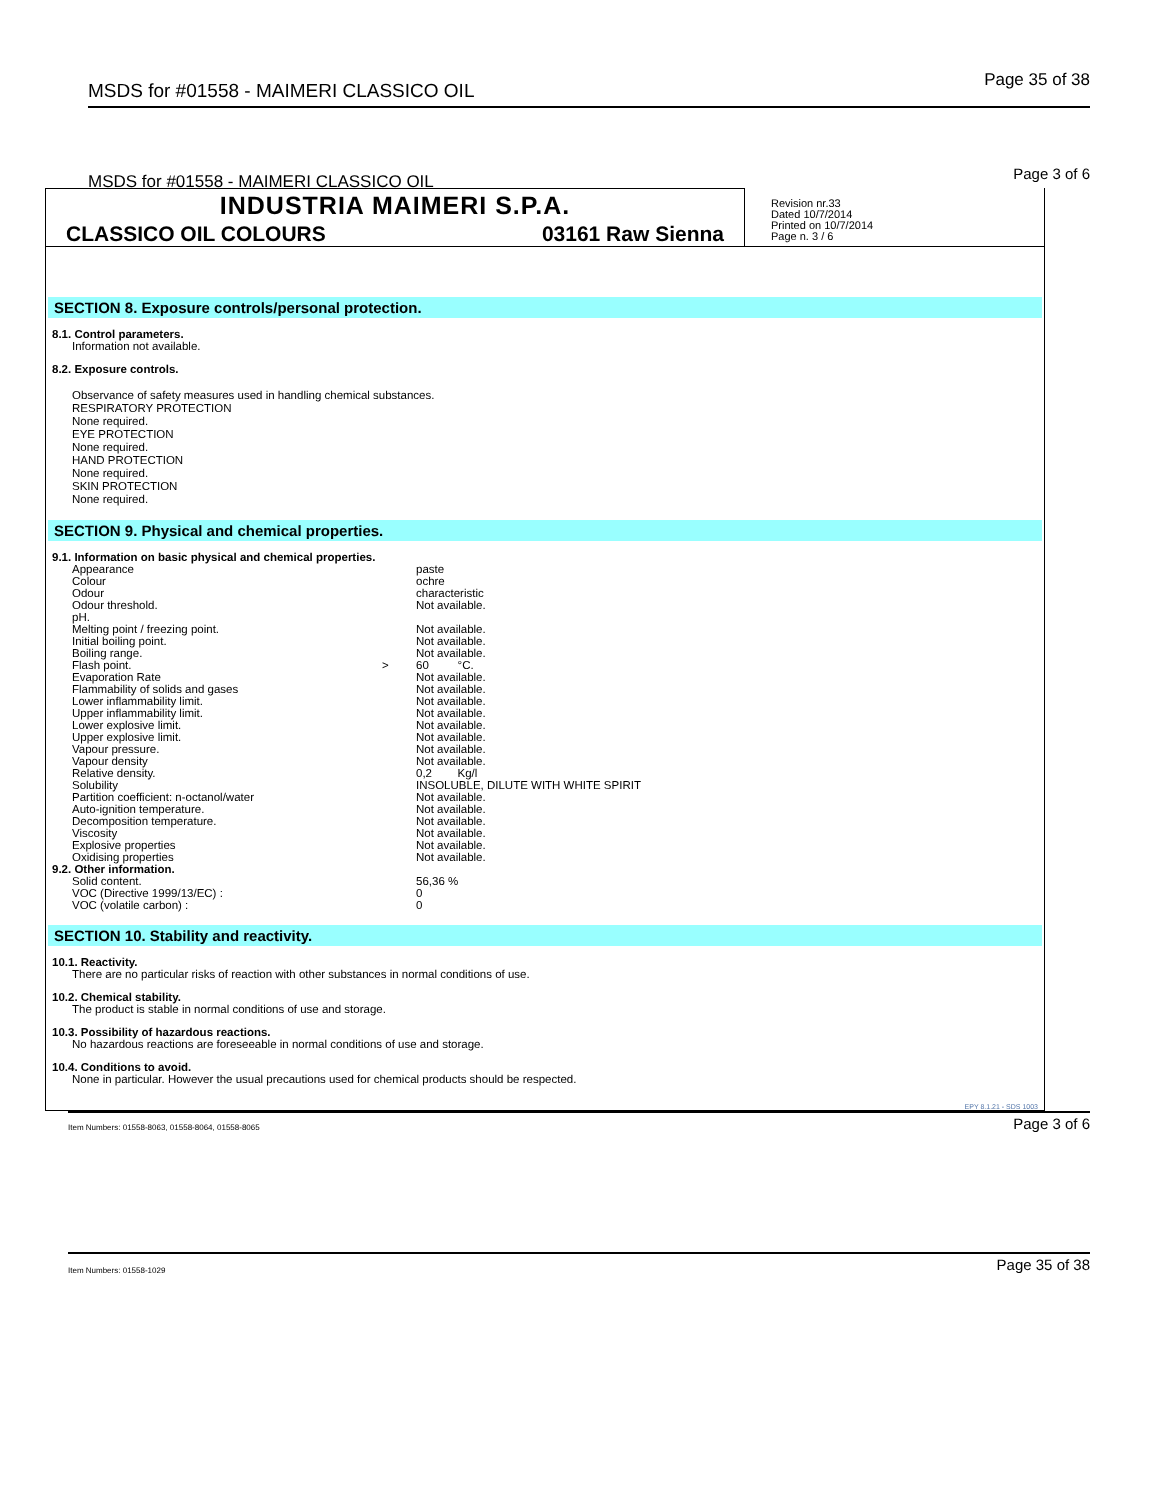MSDS for #01558 - MAIMERI CLASSICO OIL Page 35 of 38
MSDS for #01558 - MAIMERI CLASSICO OIL Page 3 of 6
INDUSTRIA MAIMERI S.P.A.
CLASSICO OIL COLOURS 03161 Raw Sienna
Revision nr.33
Dated 10/7/2014
Printed on 10/7/2014
Page n. 3 / 6
SECTION 8. Exposure controls/personal protection.
8.1. Control parameters.
Information not available.
8.2. Exposure controls.
Observance of safety measures used in handling chemical substances.
RESPIRATORY PROTECTION
None required.
EYE PROTECTION
None required.
HAND PROTECTION
None required.
SKIN PROTECTION
None required.
SECTION 9. Physical and chemical properties.
9.1. Information on basic physical and chemical properties.
| Appearance | | paste |
| Colour | | ochre |
| Odour | | characteristic |
| Odour threshold. | | Not available. |
| pH. | | |
| Melting point / freezing point. | | Not available. |
| Initial boiling point. | | Not available. |
| Boiling range. | | Not available. |
| Flash point. | > | 60 °C. |
| Evaporation Rate | | Not available. |
| Flammability of solids and gases | | Not available. |
| Lower inflammability limit. | | Not available. |
| Upper inflammability limit. | | Not available. |
| Lower explosive limit. | | Not available. |
| Upper explosive limit. | | Not available. |
| Vapour pressure. | | Not available. |
| Vapour density | | Not available. |
| Relative density. | | 0,2 Kg/l |
| Solubility | | INSOLUBLE, DILUTE WITH WHITE SPIRIT |
| Partition coefficient: n-octanol/water | | Not available. |
| Auto-ignition temperature. | | Not available. |
| Decomposition temperature. | | Not available. |
| Viscosity | | Not available. |
| Explosive properties | | Not available. |
| Oxidising properties | | Not available. |
9.2. Other information.
| Solid content. | 56,36 % |
| VOC (Directive 1999/13/EC) : | 0 |
| VOC (volatile carbon) : | 0 |
SECTION 10. Stability and reactivity.
10.1. Reactivity.
There are no particular risks of reaction with other substances in normal conditions of use.
10.2. Chemical stability.
The product is stable in normal conditions of use and storage.
10.3. Possibility of hazardous reactions.
No hazardous reactions are foreseeable in normal conditions of use and storage.
10.4. Conditions to avoid.
None in particular. However the usual precautions used for chemical products should be respected.
EPY 8.1.21 - SDS 1003
Item Numbers: 01558-8063, 01558-8064, 01558-8065 Page 3 of 6
Item Numbers: 01558-1029 Page 35 of 38